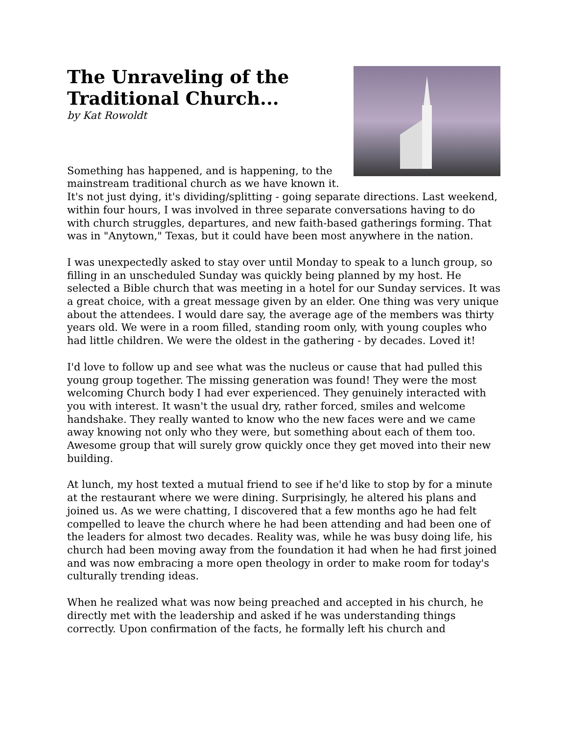The Unraveling of the
Traditional Church...
by Kat Rowoldt
Something has happened, and is happening, to the mainstream traditional church as we have known it. It's not just dying, it's dividing/splitting - going separate directions. Last weekend, within four hours, I was involved in three separate conversations having to do with church struggles, departures, and new faith-based gatherings forming. That was in "Anytown," Texas, but it could have been most anywhere in the nation.
I was unexpectedly asked to stay over until Monday to speak to a lunch group, so filling in an unscheduled Sunday was quickly being planned by my host. He selected a Bible church that was meeting in a hotel for our Sunday services. It was a great choice, with a great message given by an elder. One thing was very unique about the attendees. I would dare say, the average age of the members was thirty years old. We were in a room filled, standing room only, with young couples who had little children. We were the oldest in the gathering - by decades. Loved it!
I'd love to follow up and see what was the nucleus or cause that had pulled this young group together. The missing generation was found! They were the most welcoming Church body I had ever experienced. They genuinely interacted with you with interest. It wasn't the usual dry, rather forced, smiles and welcome handshake. They really wanted to know who the new faces were and we came away knowing not only who they were, but something about each of them too. Awesome group that will surely grow quickly once they get moved into their new building.
At lunch, my host texted a mutual friend to see if he'd like to stop by for a minute at the restaurant where we were dining. Surprisingly, he altered his plans and joined us. As we were chatting, I discovered that a few months ago he had felt compelled to leave the church where he had been attending and had been one of the leaders for almost two decades. Reality was, while he was busy doing life, his church had been moving away from the foundation it had when he had first joined and was now embracing a more open theology in order to make room for today's culturally trending ideas.
When he realized what was now being preached and accepted in his church, he directly met with the leadership and asked if he was understanding things correctly. Upon confirmation of the facts, he formally left his church and